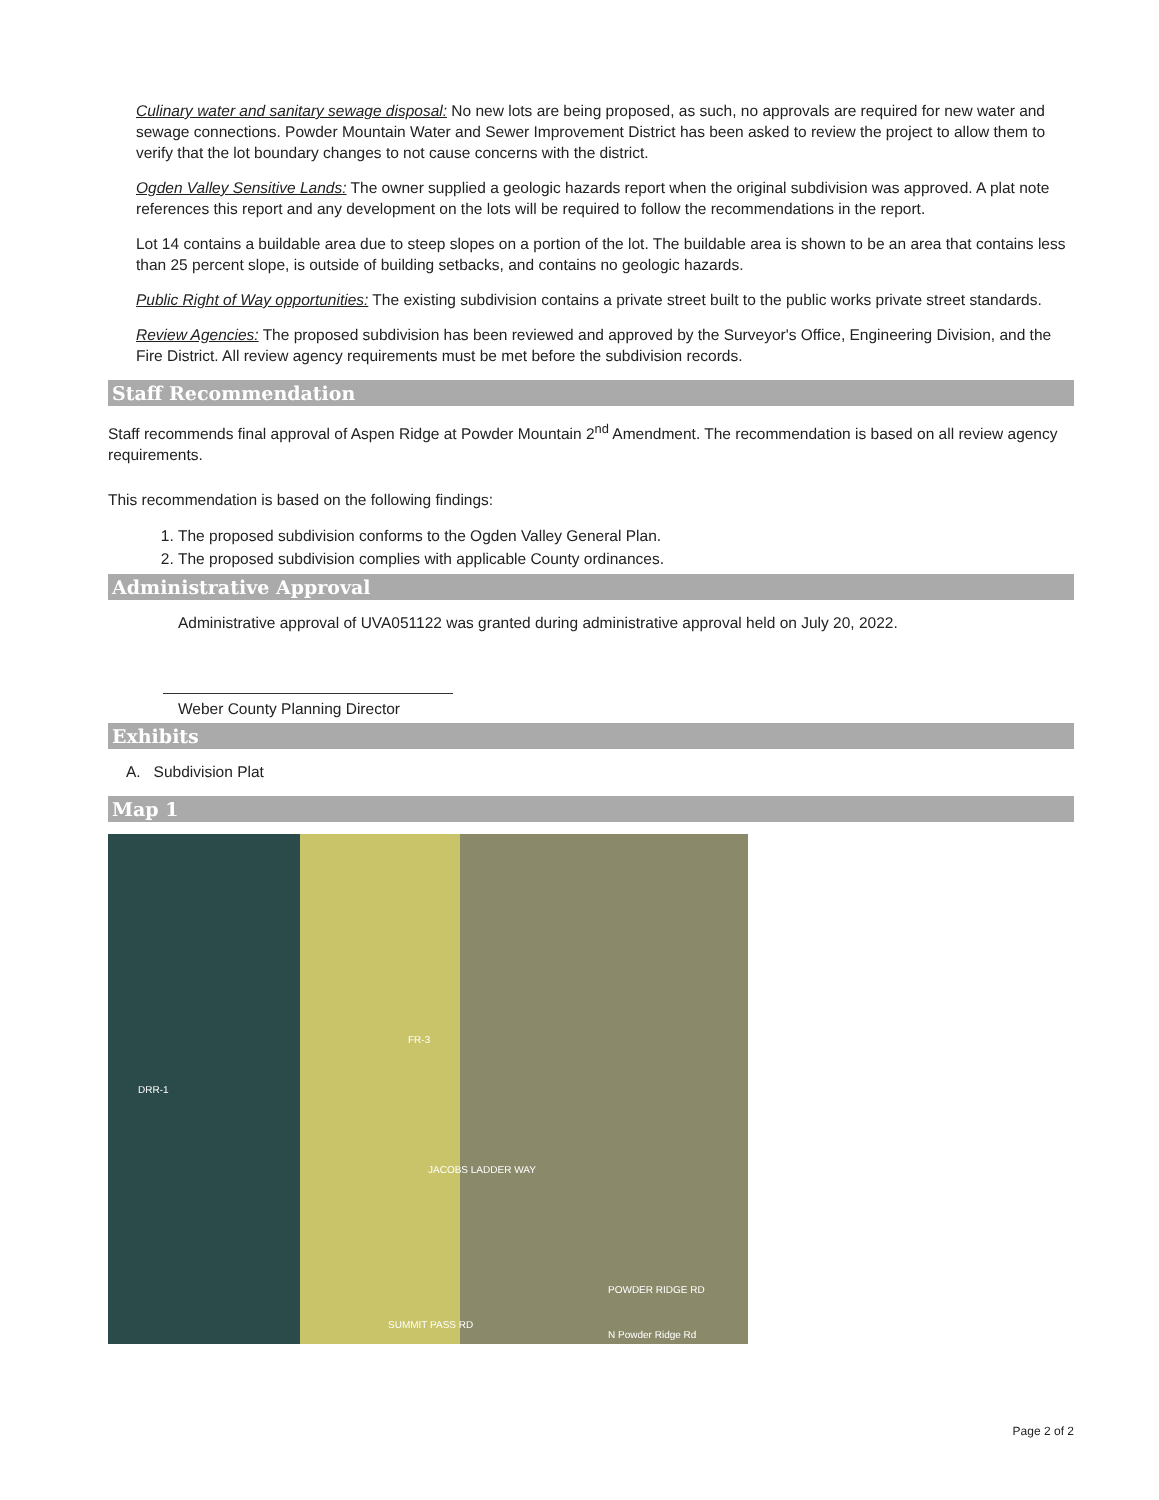Culinary water and sanitary sewage disposal: No new lots are being proposed, as such, no approvals are required for new water and sewage connections. Powder Mountain Water and Sewer Improvement District has been asked to review the project to allow them to verify that the lot boundary changes to not cause concerns with the district.
Ogden Valley Sensitive Lands: The owner supplied a geologic hazards report when the original subdivision was approved. A plat note references this report and any development on the lots will be required to follow the recommendations in the report.
Lot 14 contains a buildable area due to steep slopes on a portion of the lot. The buildable area is shown to be an area that contains less than 25 percent slope, is outside of building setbacks, and contains no geologic hazards.
Public Right of Way opportunities: The existing subdivision contains a private street built to the public works private street standards.
Review Agencies: The proposed subdivision has been reviewed and approved by the Surveyor's Office, Engineering Division, and the Fire District. All review agency requirements must be met before the subdivision records.
Staff Recommendation
Staff recommends final approval of Aspen Ridge at Powder Mountain 2<sup>nd</sup> Amendment. The recommendation is based on all review agency requirements.
This recommendation is based on the following findings:
1. The proposed subdivision conforms to the Ogden Valley General Plan.
2. The proposed subdivision complies with applicable County ordinances.
Administrative Approval
Administrative approval of UVA051122 was granted during administrative approval held on July 20, 2022.
Weber County Planning Director
Exhibits
A. Subdivision Plat
Map 1
DRR-1
FR-3
JACOBS LADDER WAY
POWDER RIDGE RD
SUMMIT PASS RD
N Powder Ridge Rd
Page 2 of 2